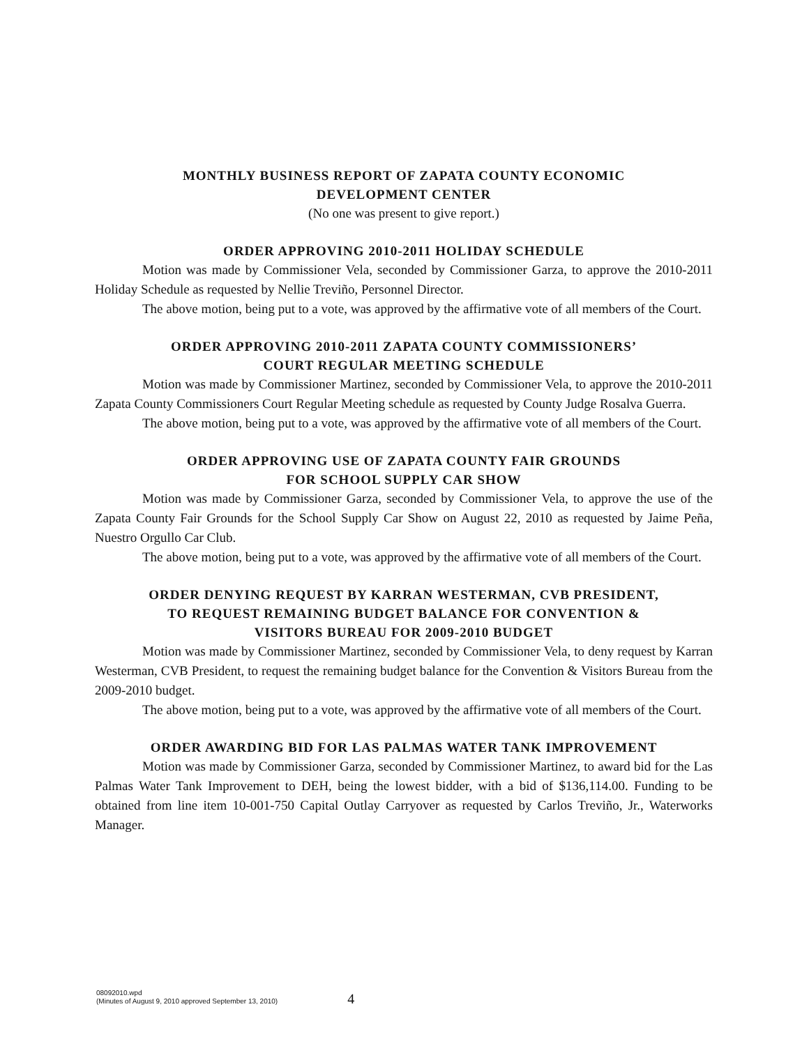MONTHLY BUSINESS REPORT OF ZAPATA COUNTY ECONOMIC
DEVELOPMENT CENTER
(No one was present to give report.)
ORDER APPROVING 2010-2011 HOLIDAY SCHEDULE
Motion was made by Commissioner Vela, seconded by Commissioner Garza, to approve the 2010-2011 Holiday Schedule as requested by Nellie Treviño, Personnel Director.
The above motion, being put to a vote, was approved by the affirmative vote of all members of the Court.
ORDER APPROVING 2010-2011 ZAPATA COUNTY COMMISSIONERS’
COURT REGULAR MEETING SCHEDULE
Motion was made by Commissioner Martinez, seconded by Commissioner Vela, to approve the 2010-2011 Zapata County Commissioners Court Regular Meeting schedule as requested by County Judge Rosalva Guerra.
The above motion, being put to a vote, was approved by the affirmative vote of all members of the Court.
ORDER APPROVING USE OF ZAPATA COUNTY FAIR GROUNDS
FOR SCHOOL SUPPLY CAR SHOW
Motion was made by Commissioner Garza, seconded by Commissioner Vela, to approve the use of the Zapata County Fair Grounds for the School Supply Car Show on August 22, 2010 as requested by Jaime Peña, Nuestro Orgullo Car Club.
The above motion, being put to a vote, was approved by the affirmative vote of all members of the Court.
ORDER DENYING REQUEST BY KARRAN WESTERMAN, CVB PRESIDENT,
TO REQUEST REMAINING BUDGET BALANCE FOR CONVENTION &
VISITORS BUREAU FOR 2009-2010 BUDGET
Motion was made by Commissioner Martinez, seconded by Commissioner Vela, to deny request by Karran Westerman, CVB President, to request the remaining budget balance for the Convention & Visitors Bureau from the 2009-2010 budget.
The above motion, being put to a vote, was approved by the affirmative vote of all members of the Court.
ORDER AWARDING BID FOR LAS PALMAS WATER TANK IMPROVEMENT
Motion was made by Commissioner Garza, seconded by Commissioner Martinez, to award bid for the Las Palmas Water Tank Improvement to DEH, being the lowest bidder, with a bid of $136,114.00. Funding to be obtained from line item 10-001-750 Capital Outlay Carryover as requested by Carlos Treviño, Jr., Waterworks Manager.
08092010.wpd
(Minutes of August 9, 2010 approved September 13, 2010)
4